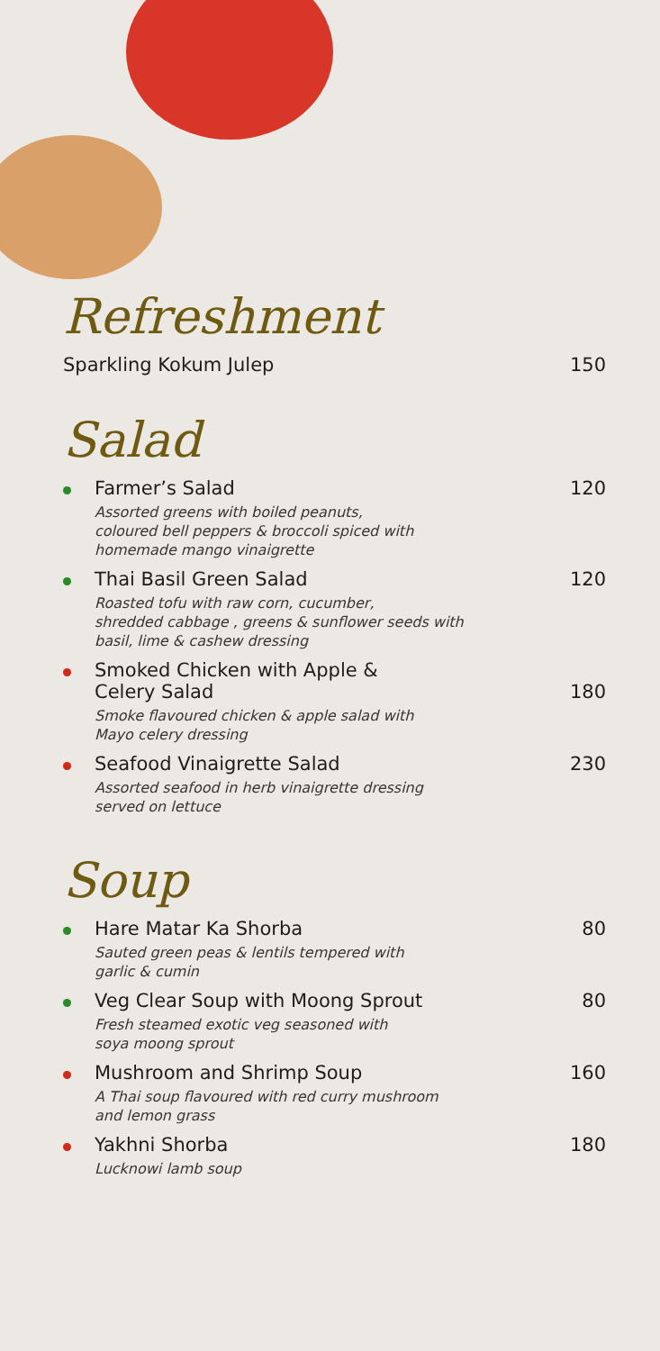Refreshment
Sparkling Kokum Julep 150
Salad
Farmer’s Salad 120
Assorted greens with boiled peanuts,
coloured bell peppers & broccoli spiced with
homemade mango vinaigrette
Thai Basil Green Salad 120
Roasted tofu with raw corn, cucumber,
shredded cabbage , greens & sunflower seeds with
basil, lime & cashew dressing
Smoked Chicken with Apple &
Celery Salad 180
Smoke flavoured chicken & apple salad with
Mayo celery dressing
Seafood Vinaigrette Salad 230
Assorted seafood in herb vinaigrette dressing
served on lettuce
Soup
Hare Matar Ka Shorba 80
Sauted green peas & lentils tempered with
garlic & cumin
Veg Clear Soup with Moong Sprout 80
Fresh steamed exotic veg seasoned with
soya moong sprout
Mushroom and Shrimp Soup 160
A Thai soup flavoured with red curry mushroom
and lemon grass
Yakhni Shorba 180
Lucknowi lamb soup